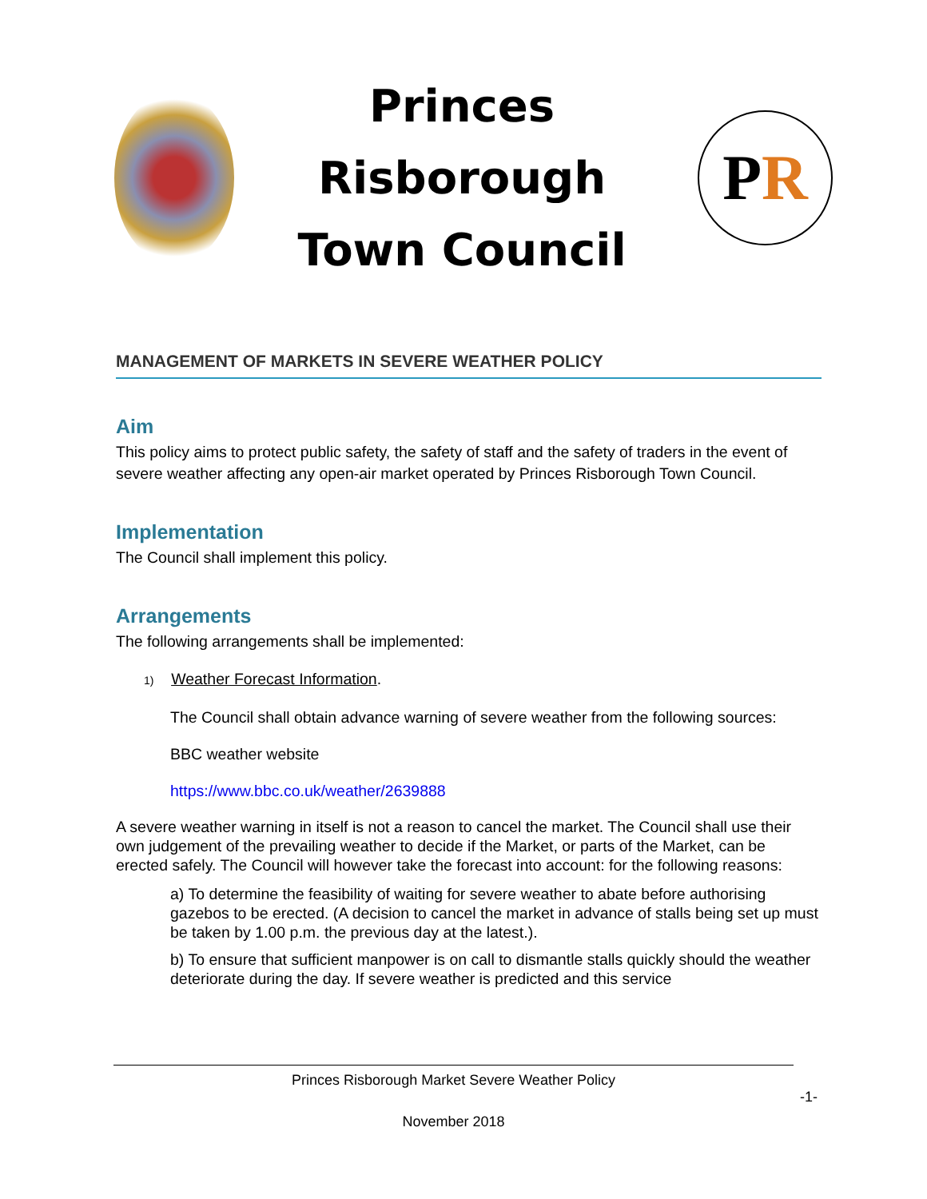Princes Risborough
Town Council
P R
MANAGEMENT OF MARKETS IN SEVERE WEATHER POLICY
Aim
This policy aims to protect public safety, the safety of staff and the safety of traders in the event of severe weather affecting any open-air market operated by Princes Risborough Town Council.
Implementation
The Council shall implement this policy.
Arrangements
The following arrangements shall be implemented:
1) Weather Forecast Information.
The Council shall obtain advance warning of severe weather from the following sources:
BBC weather website
https://www.bbc.co.uk/weather/2639888
A severe weather warning in itself is not a reason to cancel the market. The Council shall use their own judgement of the prevailing weather to decide if the Market, or parts of the Market, can be erected safely. The Council will however take the forecast into account: for the following reasons:
a) To determine the feasibility of waiting for severe weather to abate before authorising gazebos to be erected. (A decision to cancel the market in advance of stalls being set up must be taken by 1.00 p.m. the previous day at the latest.).
b) To ensure that sufficient manpower is on call to dismantle stalls quickly should the weather deteriorate during the day. If severe weather is predicted and this service
Princes Risborough Market Severe Weather Policy
-1-
November 2018